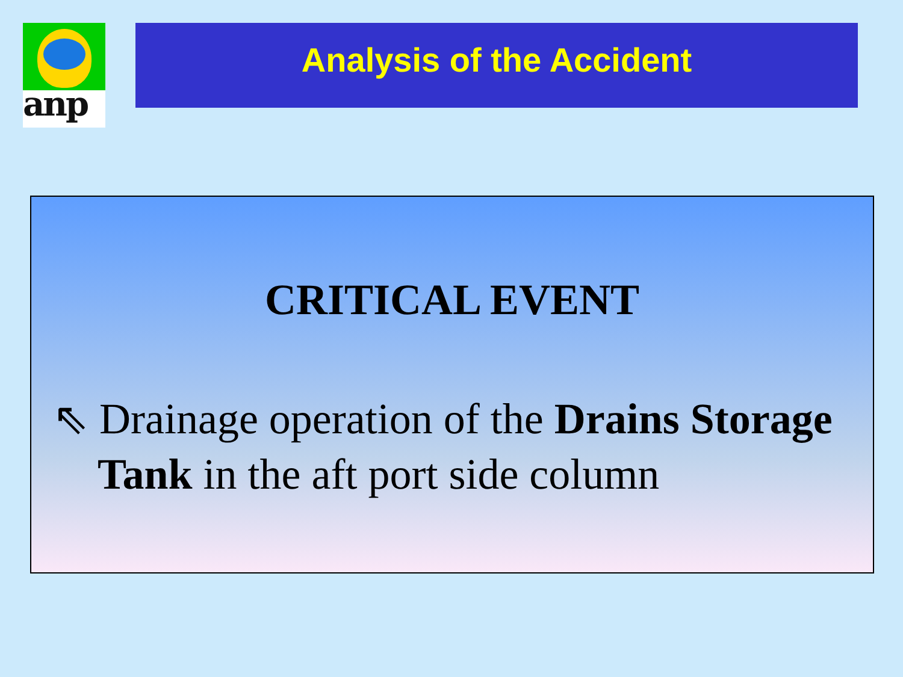anp Analysis of the Accident
CRITICAL EVENT
⇖ Drainage operation of the Drains Storage Tank in the aft port side column